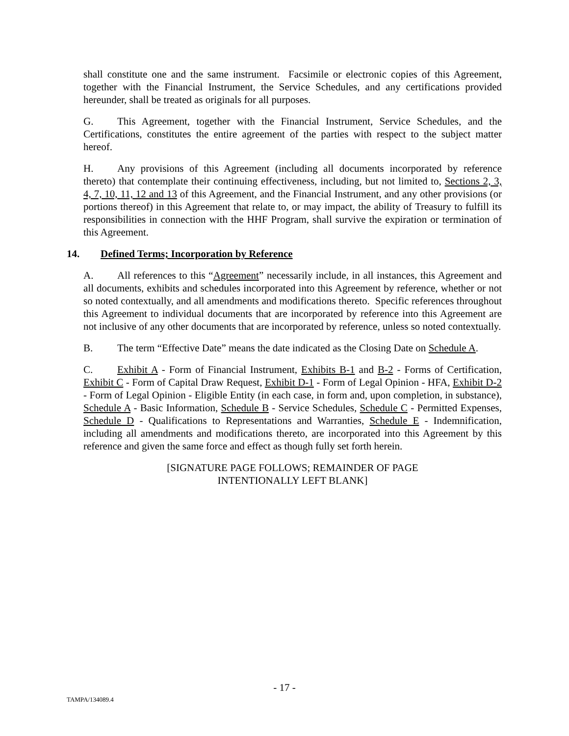shall constitute one and the same instrument. Facsimile or electronic copies of this Agreement, together with the Financial Instrument, the Service Schedules, and any certifications provided hereunder, shall be treated as originals for all purposes.
G. This Agreement, together with the Financial Instrument, Service Schedules, and the Certifications, constitutes the entire agreement of the parties with respect to the subject matter hereof.
H. Any provisions of this Agreement (including all documents incorporated by reference thereto) that contemplate their continuing effectiveness, including, but not limited to, Sections 2, 3, 4, 7, 10, 11, 12 and 13 of this Agreement, and the Financial Instrument, and any other provisions (or portions thereof) in this Agreement that relate to, or may impact, the ability of Treasury to fulfill its responsibilities in connection with the HHF Program, shall survive the expiration or termination of this Agreement.
14. Defined Terms; Incorporation by Reference
A. All references to this “Agreement” necessarily include, in all instances, this Agreement and all documents, exhibits and schedules incorporated into this Agreement by reference, whether or not so noted contextually, and all amendments and modifications thereto. Specific references throughout this Agreement to individual documents that are incorporated by reference into this Agreement are not inclusive of any other documents that are incorporated by reference, unless so noted contextually.
B. The term “Effective Date” means the date indicated as the Closing Date on Schedule A.
C. Exhibit A - Form of Financial Instrument, Exhibits B-1 and B-2 - Forms of Certification, Exhibit C - Form of Capital Draw Request, Exhibit D-1 - Form of Legal Opinion - HFA, Exhibit D-2 - Form of Legal Opinion - Eligible Entity (in each case, in form and, upon completion, in substance), Schedule A - Basic Information, Schedule B - Service Schedules, Schedule C - Permitted Expenses, Schedule D - Qualifications to Representations and Warranties, Schedule E - Indemnification, including all amendments and modifications thereto, are incorporated into this Agreement by this reference and given the same force and effect as though fully set forth herein.
[SIGNATURE PAGE FOLLOWS; REMAINDER OF PAGE
INTENTIONALLY LEFT BLANK]
- 17 -
TAMPA/134089.4